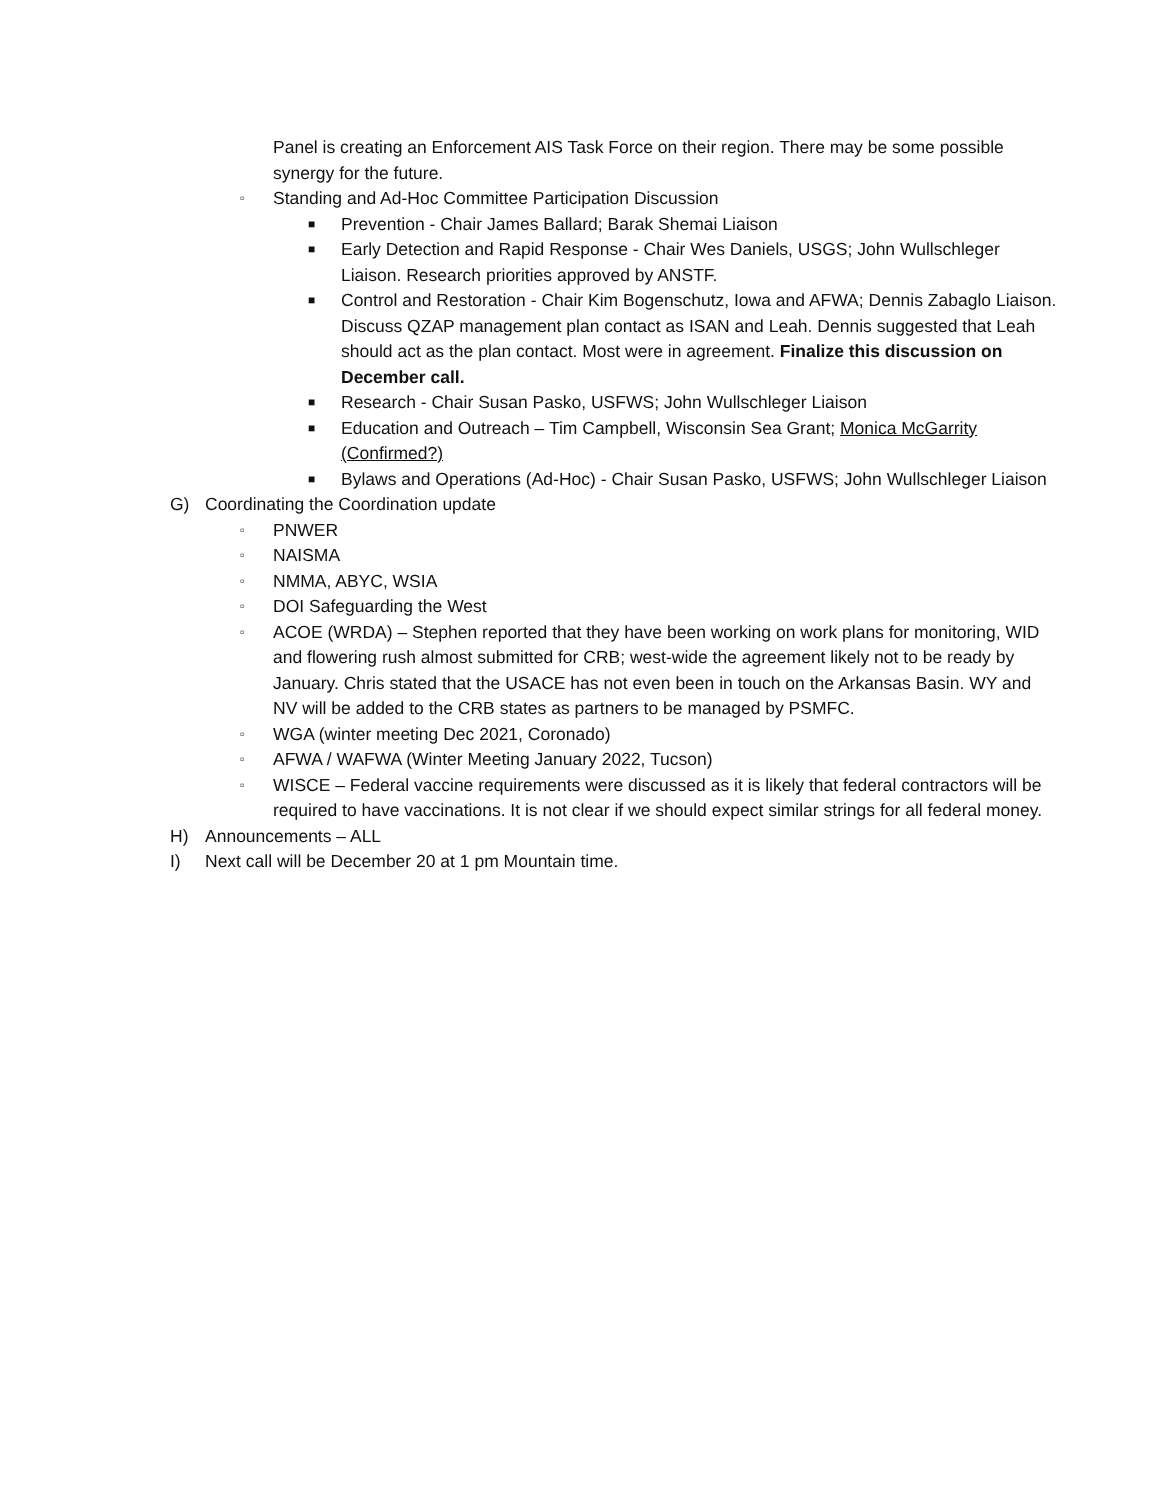Panel is creating an Enforcement AIS Task Force on their region. There may be some possible synergy for the future.
▫ Standing and Ad-Hoc Committee Participation Discussion
■ Prevention - Chair James Ballard; Barak Shemai Liaison
■ Early Detection and Rapid Response - Chair Wes Daniels, USGS; John Wullschleger Liaison. Research priorities approved by ANSTF.
■ Control and Restoration - Chair Kim Bogenschutz, Iowa and AFWA; Dennis Zabaglo Liaison. Discuss QZAP management plan contact as ISAN and Leah. Dennis suggested that Leah should act as the plan contact. Most were in agreement. Finalize this discussion on December call.
■ Research - Chair Susan Pasko, USFWS; John Wullschleger Liaison
■ Education and Outreach – Tim Campbell, Wisconsin Sea Grant; Monica McGarrity (Confirmed?)
■ Bylaws and Operations (Ad-Hoc) - Chair Susan Pasko, USFWS; John Wullschleger Liaison
G) Coordinating the Coordination update
▫ PNWER
▫ NAISMA
▫ NMMA, ABYC, WSIA
▫ DOI Safeguarding the West
▫ ACOE (WRDA) – Stephen reported that they have been working on work plans for monitoring, WID and flowering rush almost submitted for CRB; west-wide the agreement likely not to be ready by January. Chris stated that the USACE has not even been in touch on the Arkansas Basin. WY and NV will be added to the CRB states as partners to be managed by PSMFC.
▫ WGA (winter meeting Dec 2021, Coronado)
▫ AFWA / WAFWA (Winter Meeting January 2022, Tucson)
▫ WISCE – Federal vaccine requirements were discussed as it is likely that federal contractors will be required to have vaccinations. It is not clear if we should expect similar strings for all federal money.
H) Announcements – ALL
I) Next call will be December 20 at 1 pm Mountain time.